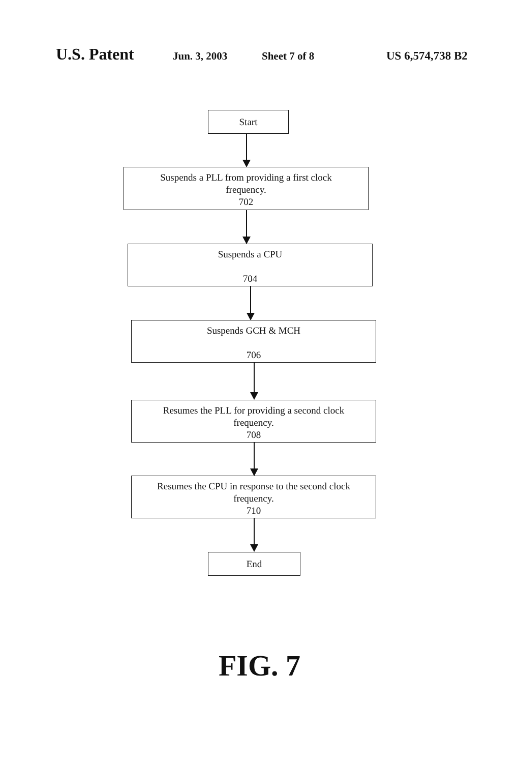U.S. Patent Jun. 3, 2003 Sheet 7 of 8 US 6,574,738 B2
Start
Suspends a PLL from providing a first clock
frequency.
702
Suspends a CPU
704
Suspends GCH & MCH
706
Resumes the PLL for providing a second clock
frequency.
708
Resumes the CPU in response to the second clock
frequency.
710
End
FIG. 7